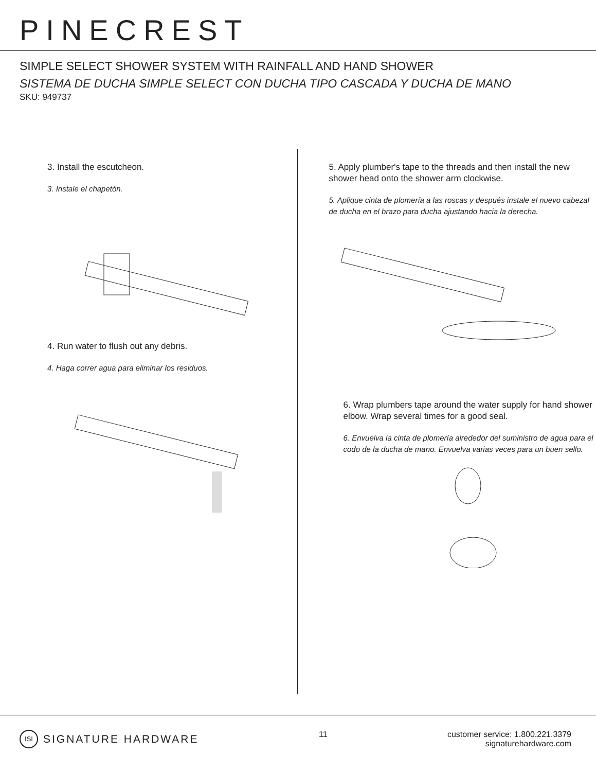PINECREST
SIMPLE SELECT SHOWER SYSTEM WITH RAINFALL AND HAND SHOWER
SISTEMA DE DUCHA SIMPLE SELECT CON DUCHA TIPO CASCADA Y DUCHA DE MANO
SKU: 949737
3. Install the escutcheon.
3. Instale el chapetón.
4. Run water to flush out any debris.
4. Haga correr agua para eliminar los residuos.
5. Apply plumber's tape to the threads and then install the new shower head onto the shower arm clockwise.
5. Aplique cinta de plomería a las roscas y después instale el nuevo cabezal de ducha en el brazo para ducha ajustando hacia la derecha.
6. Wrap plumbers tape around the water supply for hand shower elbow. Wrap several times for a good seal.
6. Envuelva la cinta de plomería alrededor del suministro de agua para el codo de la ducha de mano. Envuelva varias veces para un buen sello.
ISI SIGNATURE HARDWARE
11 customer service: 1.800.221.3379
signaturehardware.com